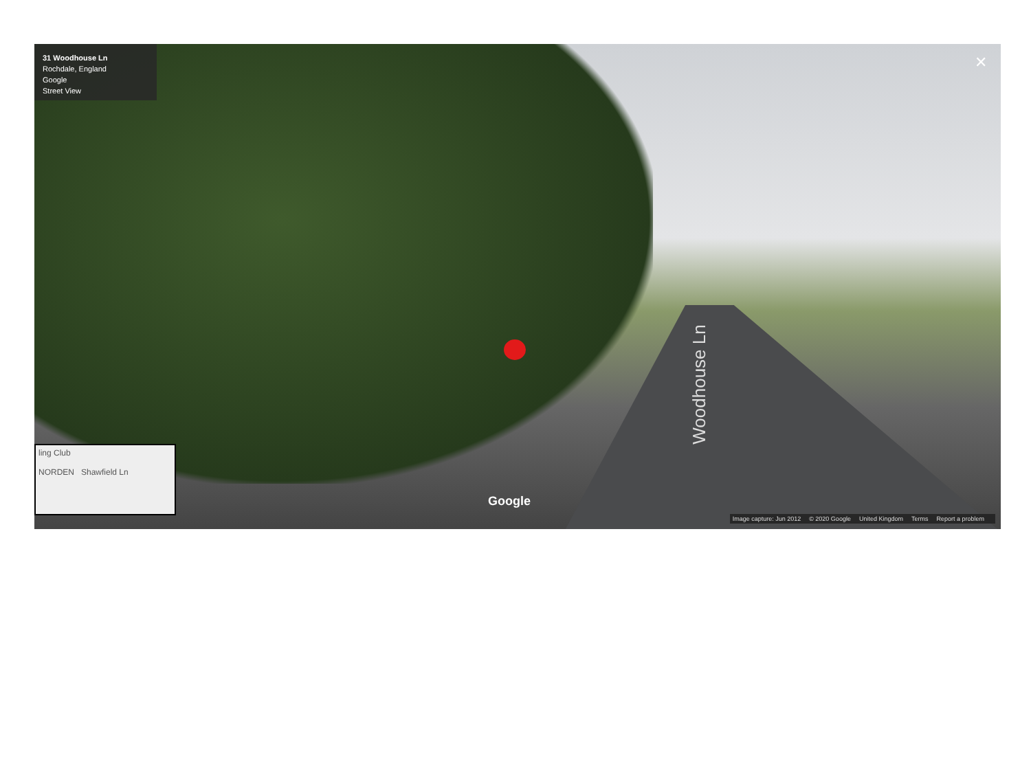31 Woodhouse Ln
Rochdale, England
Google
Street View
✕
Woodhouse Ln
ling Club
NORDEN Shawfield Ln
Google
Image capture: Jun 2012 © 2020 Google United Kingdom Terms Report a problem